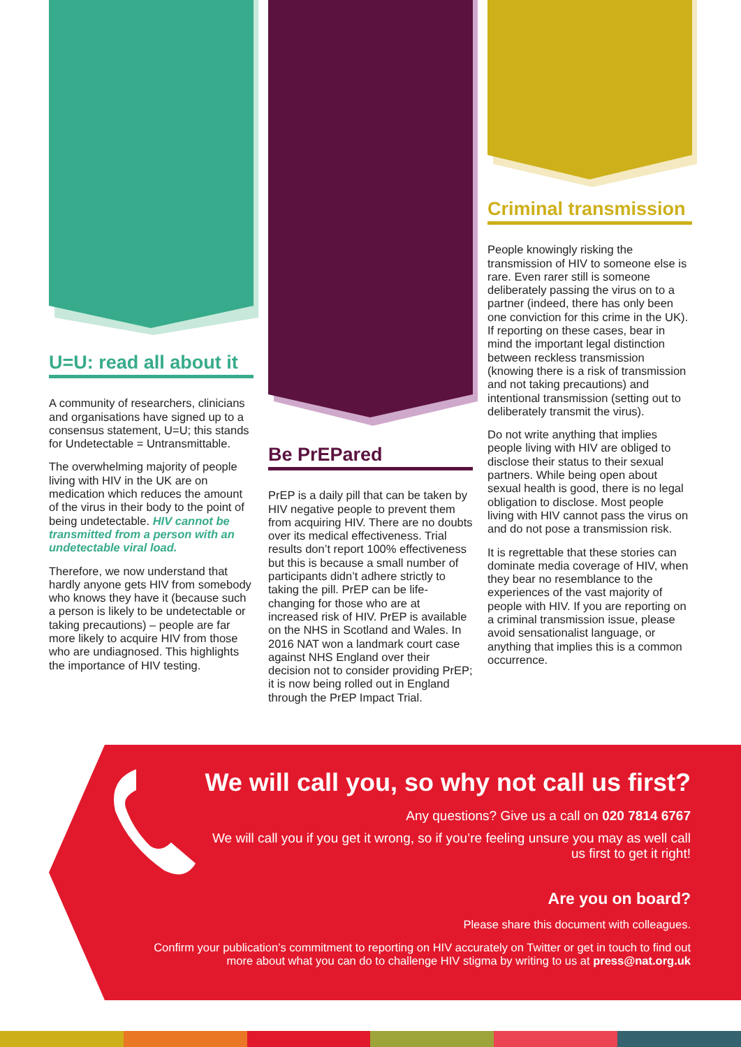U=U: read all about it
A community of researchers, clinicians and organisations have signed up to a consensus statement, U=U; this stands for Undetectable = Untransmittable.
The overwhelming majority of people living with HIV in the UK are on medication which reduces the amount of the virus in their body to the point of being undetectable. HIV cannot be transmitted from a person with an undetectable viral load.
Therefore, we now understand that hardly anyone gets HIV from somebody who knows they have it (because such a person is likely to be undetectable or taking precautions) – people are far more likely to acquire HIV from those who are undiagnosed. This highlights the importance of HIV testing.
Be PrEPared
PrEP is a daily pill that can be taken by HIV negative people to prevent them from acquiring HIV. There are no doubts over its medical effectiveness. Trial results don’t report 100% effectiveness but this is because a small number of participants didn’t adhere strictly to taking the pill. PrEP can be life-changing for those who are at increased risk of HIV. PrEP is available on the NHS in Scotland and Wales. In 2016 NAT won a landmark court case against NHS England over their decision not to consider providing PrEP; it is now being rolled out in England through the PrEP Impact Trial.
Criminal transmission
People knowingly risking the transmission of HIV to someone else is rare. Even rarer still is someone deliberately passing the virus on to a partner (indeed, there has only been one conviction for this crime in the UK). If reporting on these cases, bear in mind the important legal distinction between reckless transmission (knowing there is a risk of transmission and not taking precautions) and intentional transmission (setting out to deliberately transmit the virus).
Do not write anything that implies people living with HIV are obliged to disclose their status to their sexual partners. While being open about sexual health is good, there is no legal obligation to disclose. Most people living with HIV cannot pass the virus on and do not pose a transmission risk.
It is regrettable that these stories can dominate media coverage of HIV, when they bear no resemblance to the experiences of the vast majority of people with HIV. If you are reporting on a criminal transmission issue, please avoid sensationalist language, or anything that implies this is a common occurrence.
We will call you, so why not call us first?
Any questions? Give us a call on 020 7814 6767
We will call you if you get it wrong, so if you’re feeling unsure you may as well call us first to get it right!
Are you on board?
Please share this document with colleagues.
Confirm your publication’s commitment to reporting on HIV accurately on Twitter or get in touch to find out more about what you can do to challenge HIV stigma by writing to us at press@nat.org.uk